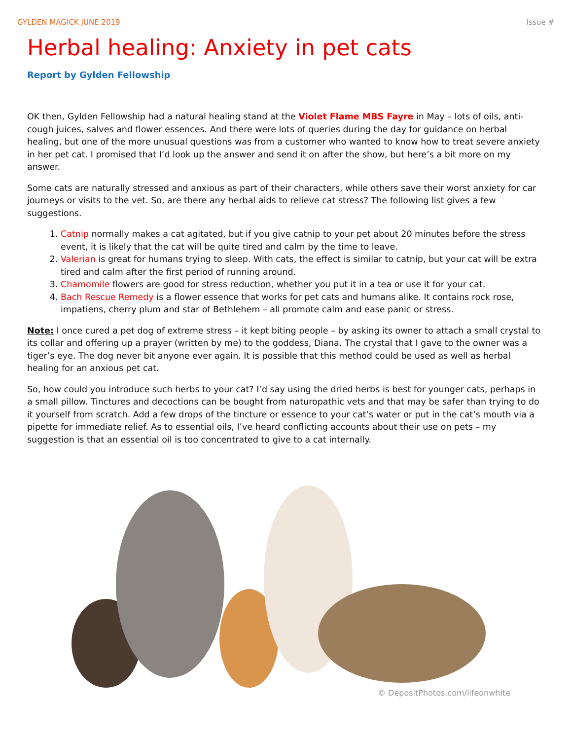GYLDEN MAGICK JUNE 2019 Issue #
Herbal healing: Anxiety in pet cats
Report by Gylden Fellowship
OK then, Gylden Fellowship had a natural healing stand at the Violet Flame MBS Fayre in May – lots of oils, anti-cough juices, salves and flower essences. And there were lots of queries during the day for guidance on herbal healing, but one of the more unusual questions was from a customer who wanted to know how to treat severe anxiety in her pet cat. I promised that I’d look up the answer and send it on after the show, but here’s a bit more on my answer.
Some cats are naturally stressed and anxious as part of their characters, while others save their worst anxiety for car journeys or visits to the vet. So, are there any herbal aids to relieve cat stress? The following list gives a few suggestions.
1. Catnip normally makes a cat agitated, but if you give catnip to your pet about 20 minutes before the stress event, it is likely that the cat will be quite tired and calm by the time to leave.
2. Valerian is great for humans trying to sleep. With cats, the effect is similar to catnip, but your cat will be extra tired and calm after the first period of running around.
3. Chamomile flowers are good for stress reduction, whether you put it in a tea or use it for your cat.
4. Bach Rescue Remedy is a flower essence that works for pet cats and humans alike. It contains rock rose, impatiens, cherry plum and star of Bethlehem – all promote calm and ease panic or stress.
Note: I once cured a pet dog of extreme stress – it kept biting people – by asking its owner to attach a small crystal to its collar and offering up a prayer (written by me) to the goddess, Diana. The crystal that I gave to the owner was a tiger’s eye. The dog never bit anyone ever again. It is possible that this method could be used as well as herbal healing for an anxious pet cat.
So, how could you introduce such herbs to your cat? I’d say using the dried herbs is best for younger cats, perhaps in a small pillow. Tinctures and decoctions can be bought from naturopathic vets and that may be safer than trying to do it yourself from scratch. Add a few drops of the tincture or essence to your cat’s water or put in the cat’s mouth via a pipette for immediate relief. As to essential oils, I’ve heard conflicting accounts about their use on pets – my suggestion is that an essential oil is too concentrated to give to a cat internally.
© DepositPhotos.com/lifeonwhite